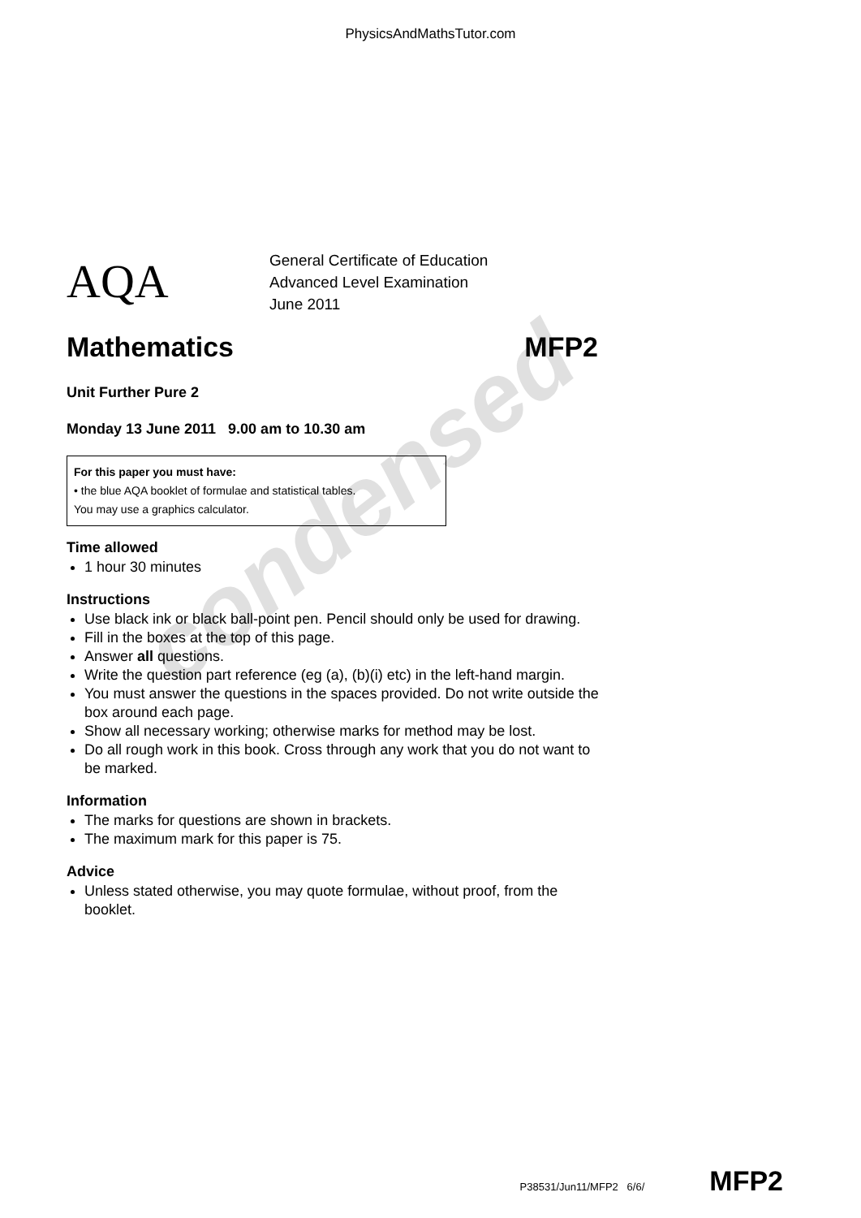PhysicsAndMathsTutor.com
AQA
General Certificate of Education
Advanced Level Examination
June 2011
Mathematics MFP2
Unit Further Pure 2
Monday 13 June 2011 9.00 am to 10.30 am
For this paper you must have:
• the blue AQA booklet of formulae and statistical tables.
You may use a graphics calculator.
Time allowed
1 hour 30 minutes
Instructions
Use black ink or black ball-point pen. Pencil should only be used for drawing.
Fill in the boxes at the top of this page.
Answer all questions.
Write the question part reference (eg (a), (b)(i) etc) in the left-hand margin.
You must answer the questions in the spaces provided. Do not write outside the box around each page.
Show all necessary working; otherwise marks for method may be lost.
Do all rough work in this book. Cross through any work that you do not want to be marked.
Information
The marks for questions are shown in brackets.
The maximum mark for this paper is 75.
Advice
Unless stated otherwise, you may quote formulae, without proof, from the booklet.
condensed
P38531/Jun11/MFP2 6/6/ MFP2